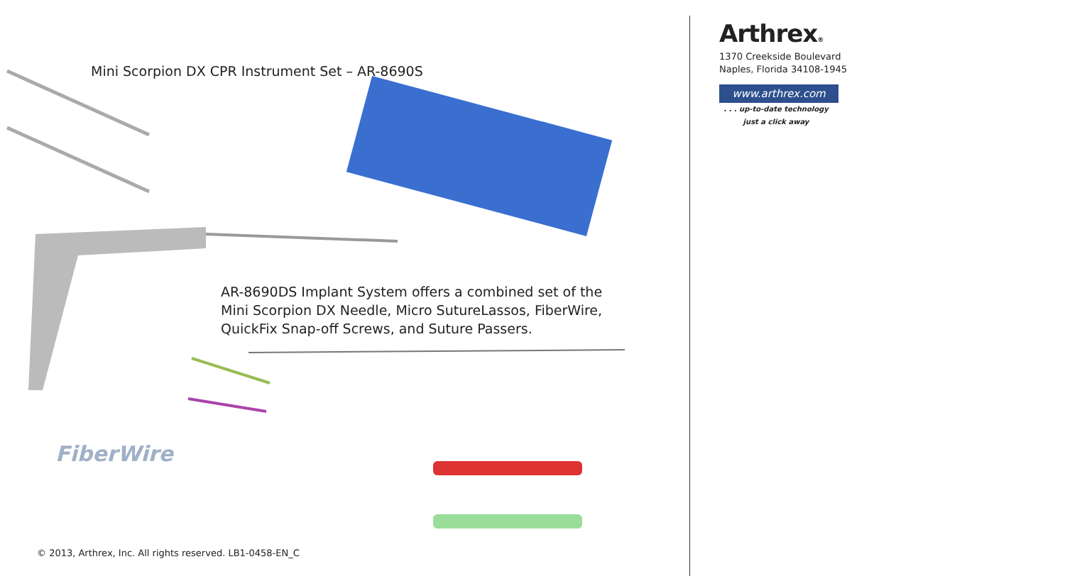Mini Scorpion DX CPR Instrument Set – AR-8690S
AR-8690DS Implant System offers a combined set of the Mini Scorpion DX Needle, Micro SutureLassos, FiberWire, QuickFix Snap-off Screws, and Suture Passers.
FiberWire
© 2013, Arthrex, Inc. All rights reserved. LB1-0458-EN_C
Arthrex®
1370 Creekside Boulevard
Naples, Florida 34108-1945
www.arthrex.com
. . . up-to-date technology
just a click away